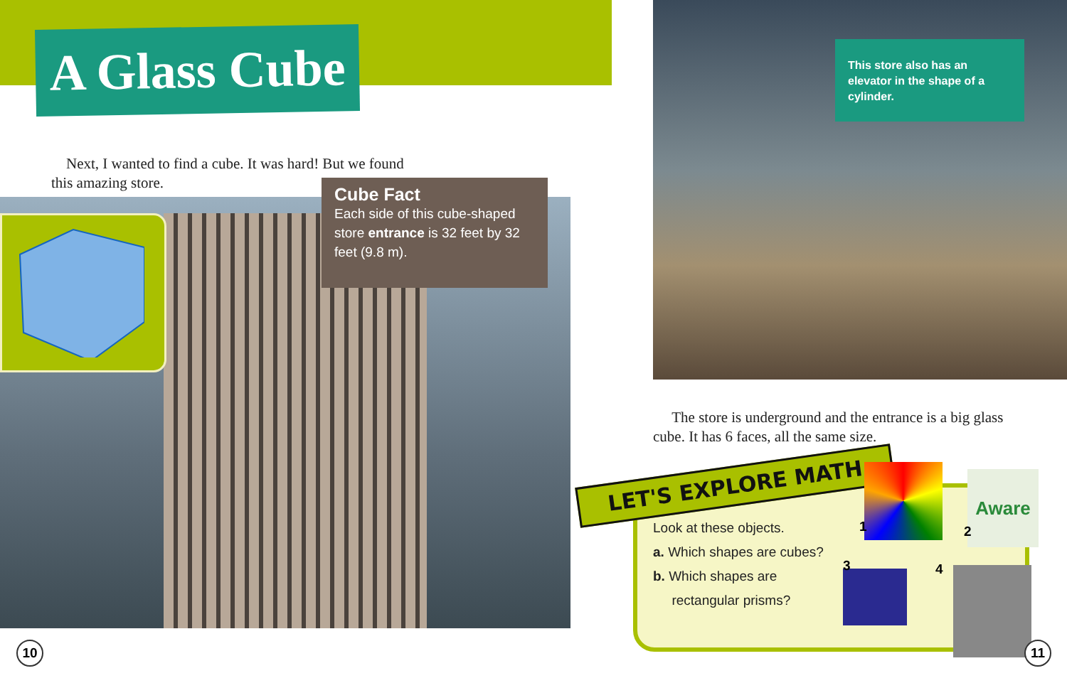A Glass Cube
Next, I wanted to find a cube. It was hard! But we found this amazing store.
Cube Fact
Each side of this cube-shaped store entrance is 32 feet by 32 feet (9.8 m).
10
This store also has an elevator in the shape of a cylinder.
The store is underground and the entrance is a big glass cube. It has 6 faces, all the same size.
LET'S EXPLORE MATH
Look at these objects.
a. Which shapes are cubes?
b. Which shapes are
rectangular prisms?
Aware
1 2
3 4
11